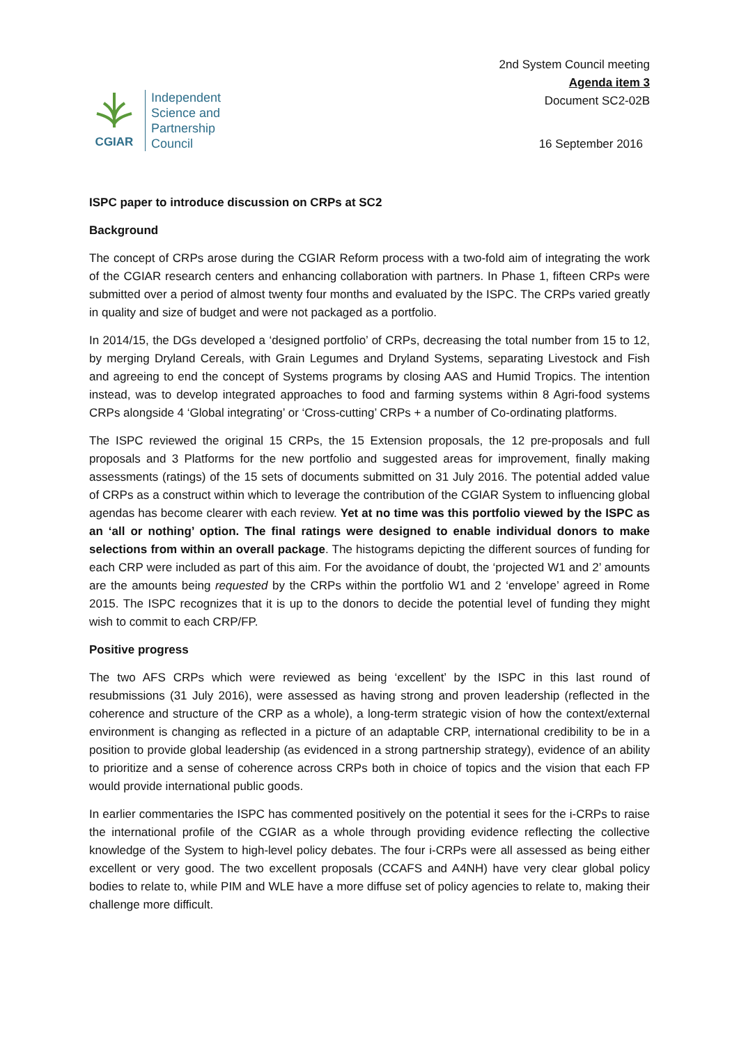CGIAR
Independent
Science and
Partnership
Council
2nd System Council meeting
Agenda item 3
Document SC2-02B
16 September 2016
ISPC paper to introduce discussion on CRPs at SC2
Background
The concept of CRPs arose during the CGIAR Reform process with a two-fold aim of integrating the work of the CGIAR research centers and enhancing collaboration with partners. In Phase 1, fifteen CRPs were submitted over a period of almost twenty four months and evaluated by the ISPC. The CRPs varied greatly in quality and size of budget and were not packaged as a portfolio.
In 2014/15, the DGs developed a ‘designed portfolio’ of CRPs, decreasing the total number from 15 to 12, by merging Dryland Cereals, with Grain Legumes and Dryland Systems, separating Livestock and Fish and agreeing to end the concept of Systems programs by closing AAS and Humid Tropics. The intention instead, was to develop integrated approaches to food and farming systems within 8 Agri-food systems CRPs alongside 4 ‘Global integrating’ or ‘Cross-cutting’ CRPs + a number of Co-ordinating platforms.
The ISPC reviewed the original 15 CRPs, the 15 Extension proposals, the 12 pre-proposals and full proposals and 3 Platforms for the new portfolio and suggested areas for improvement, finally making assessments (ratings) of the 15 sets of documents submitted on 31 July 2016. The potential added value of CRPs as a construct within which to leverage the contribution of the CGIAR System to influencing global agendas has become clearer with each review. Yet at no time was this portfolio viewed by the ISPC as an ‘all or nothing’ option. The final ratings were designed to enable individual donors to make selections from within an overall package. The histograms depicting the different sources of funding for each CRP were included as part of this aim. For the avoidance of doubt, the ‘projected W1 and 2’ amounts are the amounts being requested by the CRPs within the portfolio W1 and 2 ‘envelope’ agreed in Rome 2015. The ISPC recognizes that it is up to the donors to decide the potential level of funding they might wish to commit to each CRP/FP.
Positive progress
The two AFS CRPs which were reviewed as being ‘excellent’ by the ISPC in this last round of resubmissions (31 July 2016), were assessed as having strong and proven leadership (reflected in the coherence and structure of the CRP as a whole), a long-term strategic vision of how the context/external environment is changing as reflected in a picture of an adaptable CRP, international credibility to be in a position to provide global leadership (as evidenced in a strong partnership strategy), evidence of an ability to prioritize and a sense of coherence across CRPs both in choice of topics and the vision that each FP would provide international public goods.
In earlier commentaries the ISPC has commented positively on the potential it sees for the i-CRPs to raise the international profile of the CGIAR as a whole through providing evidence reflecting the collective knowledge of the System to high-level policy debates. The four i-CRPs were all assessed as being either excellent or very good. The two excellent proposals (CCAFS and A4NH) have very clear global policy bodies to relate to, while PIM and WLE have a more diffuse set of policy agencies to relate to, making their challenge more difficult.